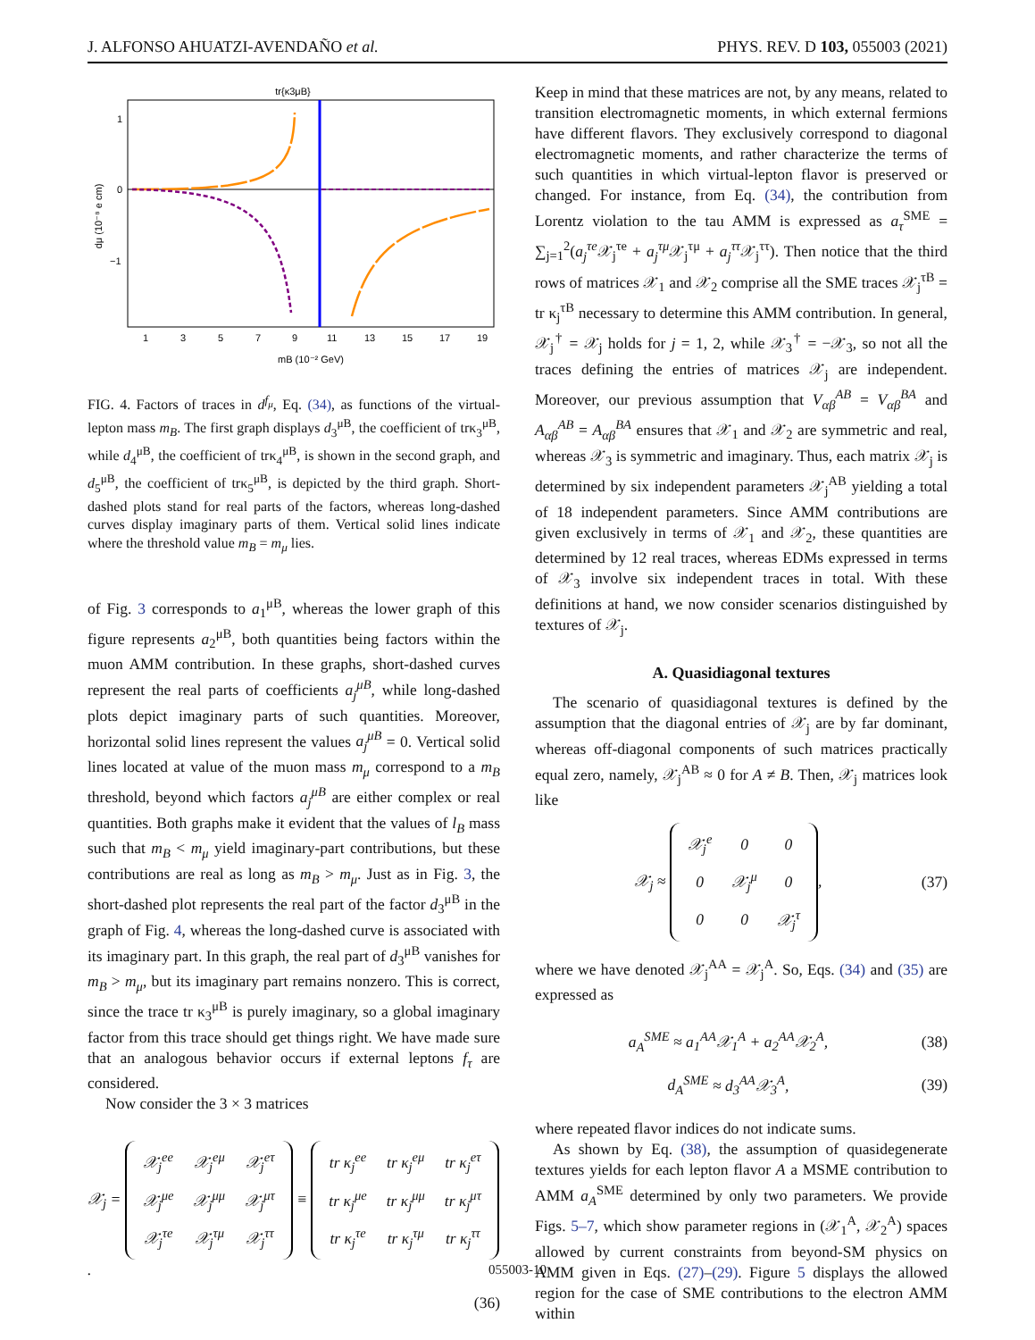J. ALFONSO AHUATZI-AVENDAÑO et al. PHYS. REV. D 103, 055003 (2021)
tr{κ3μB}
1
0
−1
1
3
5
7
9
11
13
15
17
19
mB (10⁻² GeV)
dμ (10⁻⁸ e cm)
FIG. 4. Factors of traces in d<sup>f<sub>μ</sub></sup>, Eq. (34), as functions of the virtual-lepton mass m<sub>B</sub>. The first graph displays d<sub>3</sub><sup>μB</sup>, the coefficient of trκ<sub>3</sub><sup>μB</sup>, while d<sub>4</sub><sup>μB</sup>, the coefficient of trκ<sub>4</sub><sup>μB</sup>, is shown in the second graph, and d<sub>5</sub><sup>μB</sup>, the coefficient of trκ<sub>5</sub><sup>μB</sup>, is depicted by the third graph. Short-dashed plots stand for real parts of the factors, whereas long-dashed curves display imaginary parts of them. Vertical solid lines indicate where the threshold value m<sub>B</sub> = m<sub>μ</sub> lies.
of Fig. 3 corresponds to a<sub>1</sub><sup>μB</sup>, whereas the lower graph of this figure represents a<sub>2</sub><sup>μB</sup>, both quantities being factors within the muon AMM contribution. In these graphs, short-dashed curves represent the real parts of coefficients a<sub>j</sub><sup>μB</sup>, while long-dashed plots depict imaginary parts of such quantities. Moreover, horizontal solid lines represent the values a<sub>j</sub><sup>μB</sup> = 0. Vertical solid lines located at value of the muon mass m<sub>μ</sub> correspond to a m<sub>B</sub> threshold, beyond which factors a<sub>j</sub><sup>μB</sup> are either complex or real quantities. Both graphs make it evident that the values of l<sub>B</sub> mass such that m<sub>B</sub> < m<sub>μ</sub> yield imaginary-part contributions, but these contributions are real as long as m<sub>B</sub> > m<sub>μ</sub>. Just as in Fig. 3, the short-dashed plot represents the real part of the factor d<sub>3</sub><sup>μB</sup> in the graph of Fig. 4, whereas the long-dashed curve is associated with its imaginary part. In this graph, the real part of d<sub>3</sub><sup>μB</sup> vanishes for m<sub>B</sub> > m<sub>μ</sub>, but its imaginary part remains nonzero. This is correct, since the trace tr κ<sub>3</sub><sup>μB</sup> is purely imaginary, so a global imaginary factor from this trace should get things right. We have made sure that an analogous behavior occurs if external leptons f<sub>τ</sub> are considered.
Now consider the 3 × 3 matrices
𝒳<sub>j</sub> =
| 𝒳<sub>j</sub><sup>ee</sup> | 𝒳<sub>j</sub><sup>eμ</sup> | 𝒳<sub>j</sub><sup>eτ</sup> |
| 𝒳<sub>j</sub><sup>μe</sup> | 𝒳<sub>j</sub><sup>μμ</sup> | 𝒳<sub>j</sub><sup>μτ</sup> |
| 𝒳<sub>j</sub><sup>τe</sup> | 𝒳<sub>j</sub><sup>τμ</sup> | 𝒳<sub>j</sub><sup>ττ</sup> |
≡
| tr κ<sub>j</sub><sup>ee</sup> | tr κ<sub>j</sub><sup>eμ</sup> | tr κ<sub>j</sub><sup>eτ</sup> |
| tr κ<sub>j</sub><sup>μe</sup> | tr κ<sub>j</sub><sup>μμ</sup> | tr κ<sub>j</sub><sup>μτ</sup> |
| tr κ<sub>j</sub><sup>τe</sup> | tr κ<sub>j</sub><sup>τμ</sup> | tr κ<sub>j</sub><sup>ττ</sup> |
.
(36)
Keep in mind that these matrices are not, by any means, related to transition electromagnetic moments, in which external fermions have different flavors. They exclusively correspond to diagonal electromagnetic moments, and rather characterize the terms of such quantities in which virtual-lepton flavor is preserved or changed. For instance, from Eq. (34), the contribution from Lorentz violation to the tau AMM is expressed as a<sub>τ</sub><sup>SME</sup> = ∑<sub>j=1</sub><sup>2</sup>(a<sub>j</sub><sup>τe</sup> 𝒳<sub>j</sub><sup>τe</sup> + a<sub>j</sub><sup>τμ</sup> 𝒳<sub>j</sub><sup>τμ</sup> + a<sub>j</sub><sup>ττ</sup> 𝒳<sub>j</sub><sup>ττ</sup>). Then notice that the third rows of matrices 𝒳<sub>1</sub> and 𝒳<sub>2</sub> comprise all the SME traces 𝒳<sub>j</sub><sup>τB</sup> = tr κ<sub>j</sub><sup>τB</sup> necessary to determine this AMM contribution. In general, 𝒳<sub>j</sub><sup>†</sup> = 𝒳<sub>j</sub> holds for j = 1, 2, while 𝒳<sub>3</sub><sup>†</sup> = −𝒳<sub>3</sub>, so not all the traces defining the entries of matrices 𝒳<sub>j</sub> are independent. Moreover, our previous assumption that V<sub>αβ</sub><sup>AB</sup> = V<sub>αβ</sub><sup>BA</sup> and A<sub>αβ</sub><sup>AB</sup> = A<sub>αβ</sub><sup>BA</sup> ensures that 𝒳<sub>1</sub> and 𝒳<sub>2</sub> are symmetric and real, whereas 𝒳<sub>3</sub> is symmetric and imaginary. Thus, each matrix 𝒳<sub>j</sub> is determined by six independent parameters 𝒳<sub>j</sub><sup>AB</sup> yielding a total of 18 independent parameters. Since AMM contributions are given exclusively in terms of 𝒳<sub>1</sub> and 𝒳<sub>2</sub>, these quantities are determined by 12 real traces, whereas EDMs expressed in terms of 𝒳<sub>3</sub> involve six independent traces in total. With these definitions at hand, we now consider scenarios distinguished by textures of 𝒳<sub>j</sub>.
A. Quasidiagonal textures
The scenario of quasidiagonal textures is defined by the assumption that the diagonal entries of 𝒳<sub>j</sub> are by far dominant, whereas off-diagonal components of such matrices practically equal zero, namely, 𝒳<sub>j</sub><sup>AB</sup> ≈ 0 for A ≠ B. Then, 𝒳<sub>j</sub> matrices look like
𝒳<sub>j</sub> ≈
| 𝒳<sub>j</sub><sup>e</sup> | 0 | 0 |
| 0 | 𝒳<sub>j</sub><sup>μ</sup> | 0 |
| 0 | 0 | 𝒳<sub>j</sub><sup>τ</sup> |
, (37)
where we have denoted 𝒳<sub>j</sub><sup>AA</sup> = 𝒳<sub>j</sub><sup>A</sup>. So, Eqs. (34) and (35) are expressed as
a<sub>A</sub><sup>SME</sup> ≈ a<sub>1</sub><sup>AA</sup>𝒳<sub>1</sub><sup>A</sup> + a<sub>2</sub><sup>AA</sup>𝒳<sub>2</sub><sup>A</sup>, (38)
d<sub>A</sub><sup>SME</sup> ≈ d<sub>3</sub><sup>AA</sup>𝒳<sub>3</sub><sup>A</sup>, (39)
where repeated flavor indices do not indicate sums.
As shown by Eq. (38), the assumption of quasidegenerate textures yields for each lepton flavor A a MSME contribution to AMM a<sub>A</sub><sup>SME</sup> determined by only two parameters. We provide Figs. 5–7, which show parameter regions in (𝒳<sub>1</sub><sup>A</sup>, 𝒳<sub>2</sub><sup>A</sup>) spaces allowed by current constraints from beyond-SM physics on AMM given in Eqs. (27)–(29). Figure 5 displays the allowed region for the case of SME contributions to the electron AMM within
055003-10